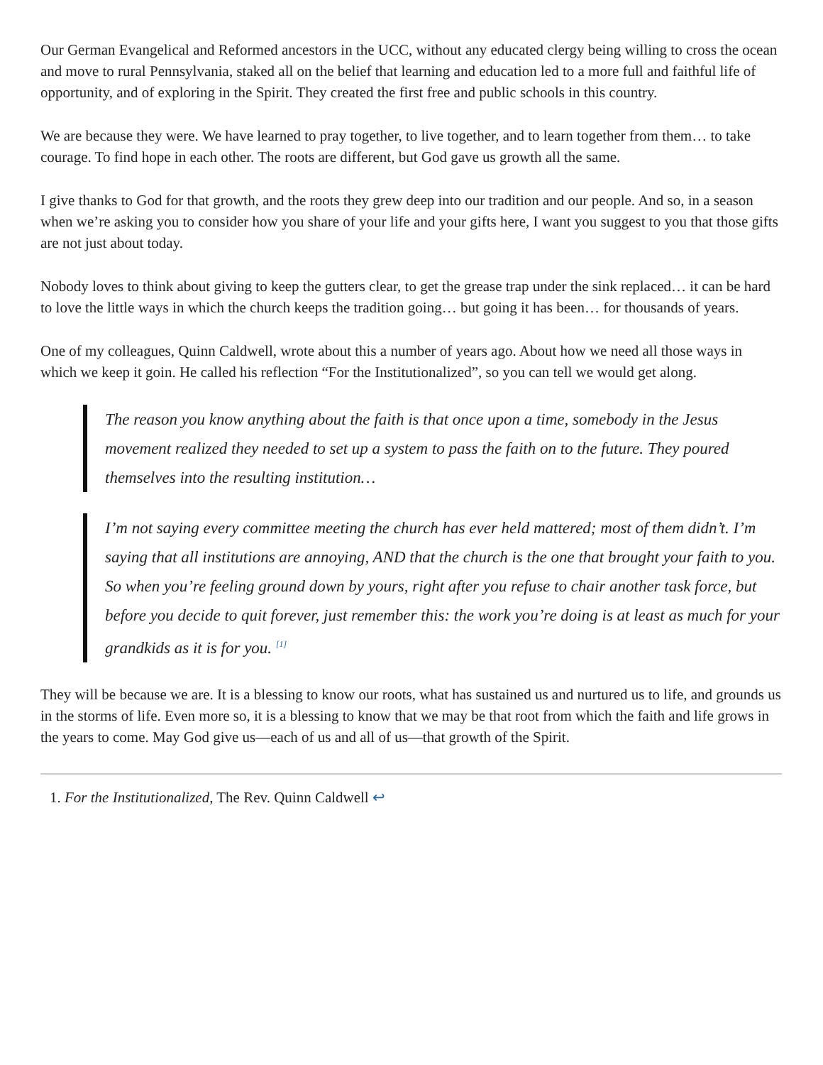Our German Evangelical and Reformed ancestors in the UCC, without any educated clergy being willing to cross the ocean and move to rural Pennsylvania, staked all on the belief that learning and education led to a more full and faithful life of opportunity, and of exploring in the Spirit. They created the first free and public schools in this country.
We are because they were. We have learned to pray together, to live together, and to learn together from them… to take courage. To find hope in each other. The roots are different, but God gave us growth all the same.
I give thanks to God for that growth, and the roots they grew deep into our tradition and our people. And so, in a season when we’re asking you to consider how you share of your life and your gifts here, I want you suggest to you that those gifts are not just about today.
Nobody loves to think about giving to keep the gutters clear, to get the grease trap under the sink replaced… it can be hard to love the little ways in which the church keeps the tradition going… but going it has been… for thousands of years.
One of my colleagues, Quinn Caldwell, wrote about this a number of years ago. About how we need all those ways in which we keep it goin. He called his reflection “For the Institutionalized”, so you can tell we would get along.
The reason you know anything about the faith is that once upon a time, somebody in the Jesus movement realized they needed to set up a system to pass the faith on to the future. They poured themselves into the resulting institution…
I’m not saying every committee meeting the church has ever held mattered; most of them didn’t. I’m saying that all institutions are annoying, AND that the church is the one that brought your faith to you. So when you’re feeling ground down by yours, right after you refuse to chair another task force, but before you decide to quit forever, just remember this: the work you’re doing is at least as much for your grandkids as it is for you. <sup>[1]</sup>
They will be because we are. It is a blessing to know our roots, what has sustained us and nurtured us to life, and grounds us in the storms of life. Even more so, it is a blessing to know that we may be that root from which the faith and life grows in the years to come. May God give us—each of us and all of us—that growth of the Spirit.
1. For the Institutionalized, The Rev. Quinn Caldwell ↩